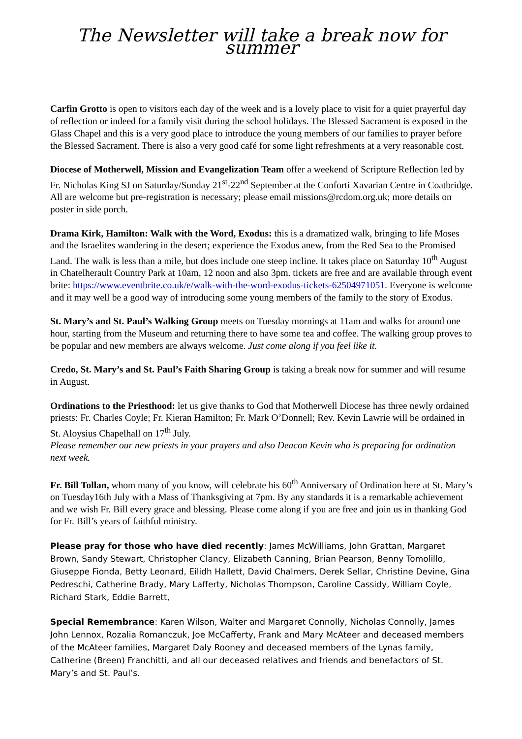The Newsletter will take a break now for summer
Carfin Grotto is open to visitors each day of the week and is a lovely place to visit for a quiet prayerful day of reflection or indeed for a family visit during the school holidays. The Blessed Sacrament is exposed in the Glass Chapel and this is a very good place to introduce the young members of our families to prayer before the Blessed Sacrament. There is also a very good café for some light refreshments at a very reasonable cost.
Diocese of Motherwell, Mission and Evangelization Team offer a weekend of Scripture Reflection led by Fr. Nicholas King SJ on Saturday/Sunday 21<sup>st</sup>-22<sup>nd</sup> September at the Conforti Xavarian Centre in Coatbridge. All are welcome but pre-registration is necessary; please email missions@rcdom.org.uk; more details on poster in side porch.
Drama Kirk, Hamilton: Walk with the Word, Exodus: this is a dramatized walk, bringing to life Moses and the Israelites wandering in the desert; experience the Exodus anew, from the Red Sea to the Promised Land. The walk is less than a mile, but does include one steep incline. It takes place on Saturday 10<sup>th</sup> August in Chatelherault Country Park at 10am, 12 noon and also 3pm. tickets are free and are available through event brite: https://www.eventbrite.co.uk/e/walk-with-the-word-exodus-tickets-62504971051. Everyone is welcome and it may well be a good way of introducing some young members of the family to the story of Exodus.
St. Mary’s and St. Paul’s Walking Group meets on Tuesday mornings at 11am and walks for around one hour, starting from the Museum and returning there to have some tea and coffee. The walking group proves to be popular and new members are always welcome. Just come along if you feel like it.
Credo, St. Mary’s and St. Paul’s Faith Sharing Group is taking a break now for summer and will resume in August.
Ordinations to the Priesthood: let us give thanks to God that Motherwell Diocese has three newly ordained priests: Fr. Charles Coyle; Fr. Kieran Hamilton; Fr. Mark O’Donnell; Rev. Kevin Lawrie will be ordained in St. Aloysius Chapelhall on 17<sup>th</sup> July.
Please remember our new priests in your prayers and also Deacon Kevin who is preparing for ordination next week.
Fr. Bill Tollan, whom many of you know, will celebrate his 60<sup>th</sup> Anniversary of Ordination here at St. Mary’s on Tuesday16th July with a Mass of Thanksgiving at 7pm. By any standards it is a remarkable achievement and we wish Fr. Bill every grace and blessing. Please come along if you are free and join us in thanking God for Fr. Bill’s years of faithful ministry.
Please pray for those who have died recently: James McWilliams, John Grattan, Margaret Brown, Sandy Stewart, Christopher Clancy, Elizabeth Canning, Brian Pearson, Benny Tomolillo, Giuseppe Fionda, Betty Leonard, Eilidh Hallett, David Chalmers, Derek Sellar, Christine Devine, Gina Pedreschi, Catherine Brady, Mary Lafferty, Nicholas Thompson, Caroline Cassidy, William Coyle, Richard Stark, Eddie Barrett,
Special Remembrance: Karen Wilson, Walter and Margaret Connolly, Nicholas Connolly, James John Lennox, Rozalia Romanczuk, Joe McCafferty, Frank and Mary McAteer and deceased members of the McAteer families, Margaret Daly Rooney and deceased members of the Lynas family, Catherine (Breen) Franchitti, and all our deceased relatives and friends and benefactors of St. Mary’s and St. Paul’s.